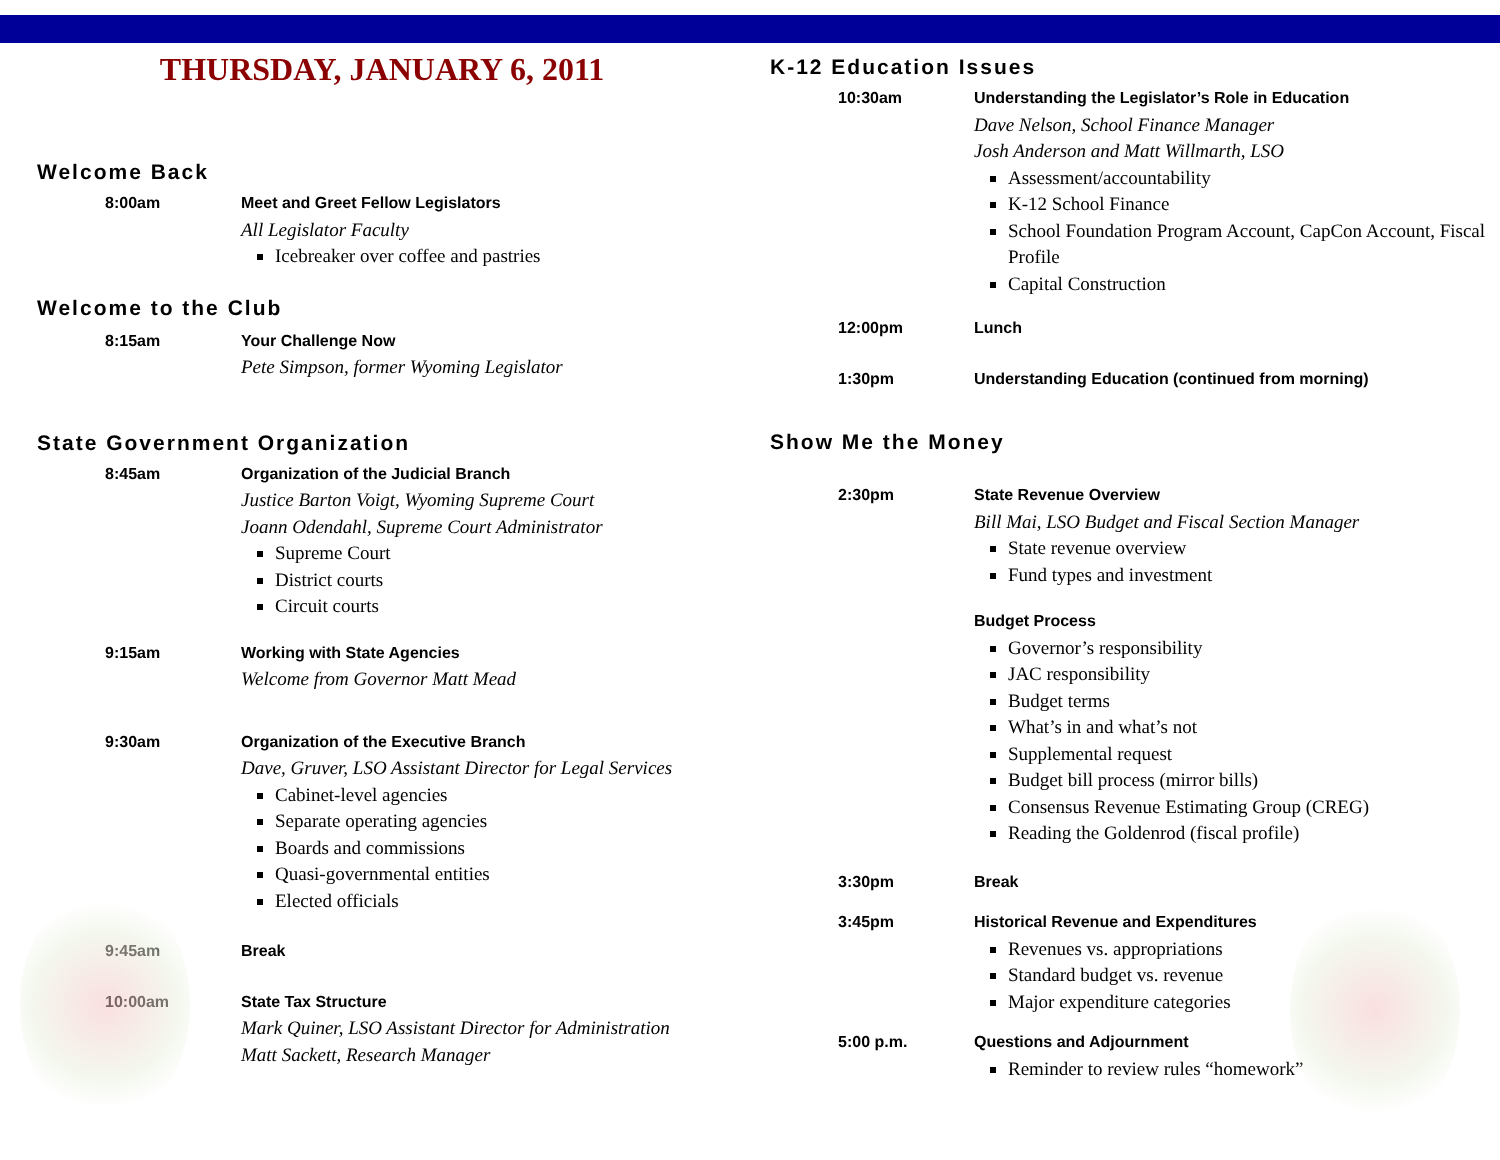THURSDAY, JANUARY 6, 2011
Welcome Back
8:00am Meet and Greet Fellow Legislators
All Legislator Faculty
Icebreaker over coffee and pastries
Welcome to the Club
8:15am Your Challenge Now
Pete Simpson, former Wyoming Legislator
State Government Organization
8:45am Organization of the Judicial Branch
Justice Barton Voigt, Wyoming Supreme Court
Joann Odendahl, Supreme Court Administrator
Supreme Court
District courts
Circuit courts
9:15am Working with State Agencies
Welcome from Governor Matt Mead
9:30am Organization of the Executive Branch
Dave, Gruver, LSO Assistant Director for Legal Services
Cabinet-level agencies
Separate operating agencies
Boards and commissions
Quasi-governmental entities
Elected officials
9:45am Break
10:00am State Tax Structure
Mark Quiner, LSO Assistant Director for Administration
Matt Sackett, Research Manager
K-12 Education Issues
10:30am Understanding the Legislator’s Role in Education
Dave Nelson, School Finance Manager
Josh Anderson and Matt Willmarth, LSO
Assessment/accountability
K-12 School Finance
School Foundation Program Account, CapCon Account, Fiscal Profile
Capital Construction
12:00pm Lunch
1:30pm Understanding Education (continued from morning)
Show Me the Money
2:30pm State Revenue Overview
Bill Mai, LSO Budget and Fiscal Section Manager
State revenue overview
Fund types and investment
Budget Process
Governor’s responsibility
JAC responsibility
Budget terms
What’s in and what’s not
Supplemental request
Budget bill process (mirror bills)
Consensus Revenue Estimating Group (CREG)
Reading the Goldenrod (fiscal profile)
3:30pm Break
3:45pm Historical Revenue and Expenditures
Revenues vs. appropriations
Standard budget vs. revenue
Major expenditure categories
5:00 p.m. Questions and Adjournment
Reminder to review rules “homework”